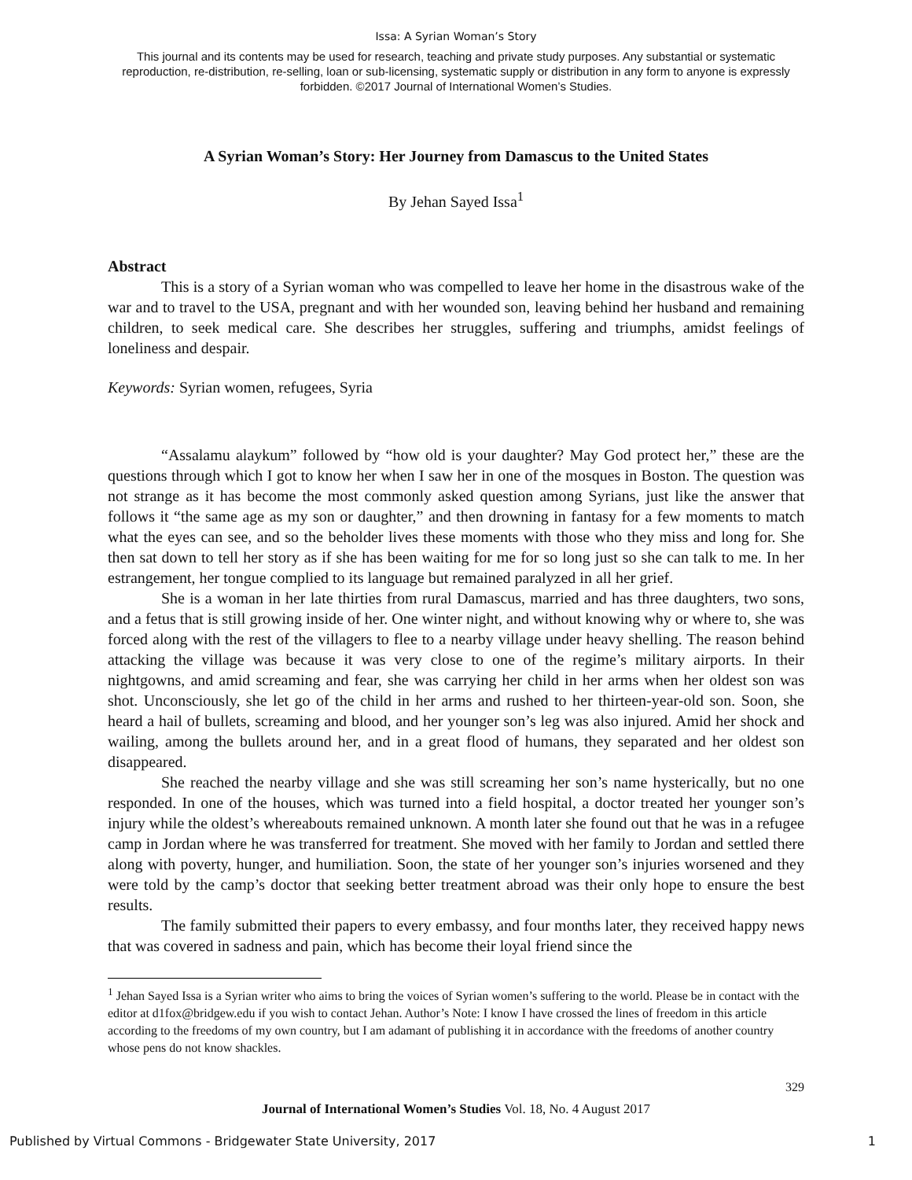Issa: A Syrian Woman’s Story
This journal and its contents may be used for research, teaching and private study purposes. Any substantial or systematic reproduction, re-distribution, re-selling, loan or sub-licensing, systematic supply or distribution in any form to anyone is expressly forbidden. ©2017 Journal of International Women’s Studies.
A Syrian Woman’s Story: Her Journey from Damascus to the United States
By Jehan Sayed Issa<sup>1</sup>
Abstract
This is a story of a Syrian woman who was compelled to leave her home in the disastrous wake of the war and to travel to the USA, pregnant and with her wounded son, leaving behind her husband and remaining children, to seek medical care. She describes her struggles, suffering and triumphs, amidst feelings of loneliness and despair.
Keywords: Syrian women, refugees, Syria
“Assalamu alaykum” followed by “how old is your daughter? May God protect her,” these are the questions through which I got to know her when I saw her in one of the mosques in Boston. The question was not strange as it has become the most commonly asked question among Syrians, just like the answer that follows it “the same age as my son or daughter,” and then drowning in fantasy for a few moments to match what the eyes can see, and so the beholder lives these moments with those who they miss and long for. She then sat down to tell her story as if she has been waiting for me for so long just so she can talk to me. In her estrangement, her tongue complied to its language but remained paralyzed in all her grief.
She is a woman in her late thirties from rural Damascus, married and has three daughters, two sons, and a fetus that is still growing inside of her. One winter night, and without knowing why or where to, she was forced along with the rest of the villagers to flee to a nearby village under heavy shelling. The reason behind attacking the village was because it was very close to one of the regime’s military airports. In their nightgowns, and amid screaming and fear, she was carrying her child in her arms when her oldest son was shot. Unconsciously, she let go of the child in her arms and rushed to her thirteen-year-old son. Soon, she heard a hail of bullets, screaming and blood, and her younger son’s leg was also injured. Amid her shock and wailing, among the bullets around her, and in a great flood of humans, they separated and her oldest son disappeared.
She reached the nearby village and she was still screaming her son’s name hysterically, but no one responded. In one of the houses, which was turned into a field hospital, a doctor treated her younger son’s injury while the oldest’s whereabouts remained unknown. A month later she found out that he was in a refugee camp in Jordan where he was transferred for treatment. She moved with her family to Jordan and settled there along with poverty, hunger, and humiliation. Soon, the state of her younger son’s injuries worsened and they were told by the camp’s doctor that seeking better treatment abroad was their only hope to ensure the best results.
The family submitted their papers to every embassy, and four months later, they received happy news that was covered in sadness and pain, which has become their loyal friend since the
<sup>1</sup> Jehan Sayed Issa is a Syrian writer who aims to bring the voices of Syrian women’s suffering to the world. Please be in contact with the editor at d1fox@bridgew.edu if you wish to contact Jehan. Author’s Note: I know I have crossed the lines of freedom in this article according to the freedoms of my own country, but I am adamant of publishing it in accordance with the freedoms of another country whose pens do not know shackles.
329
Journal of International Women’s Studies Vol. 18, No. 4 August 2017
Published by Virtual Commons - Bridgewater State University, 2017 1